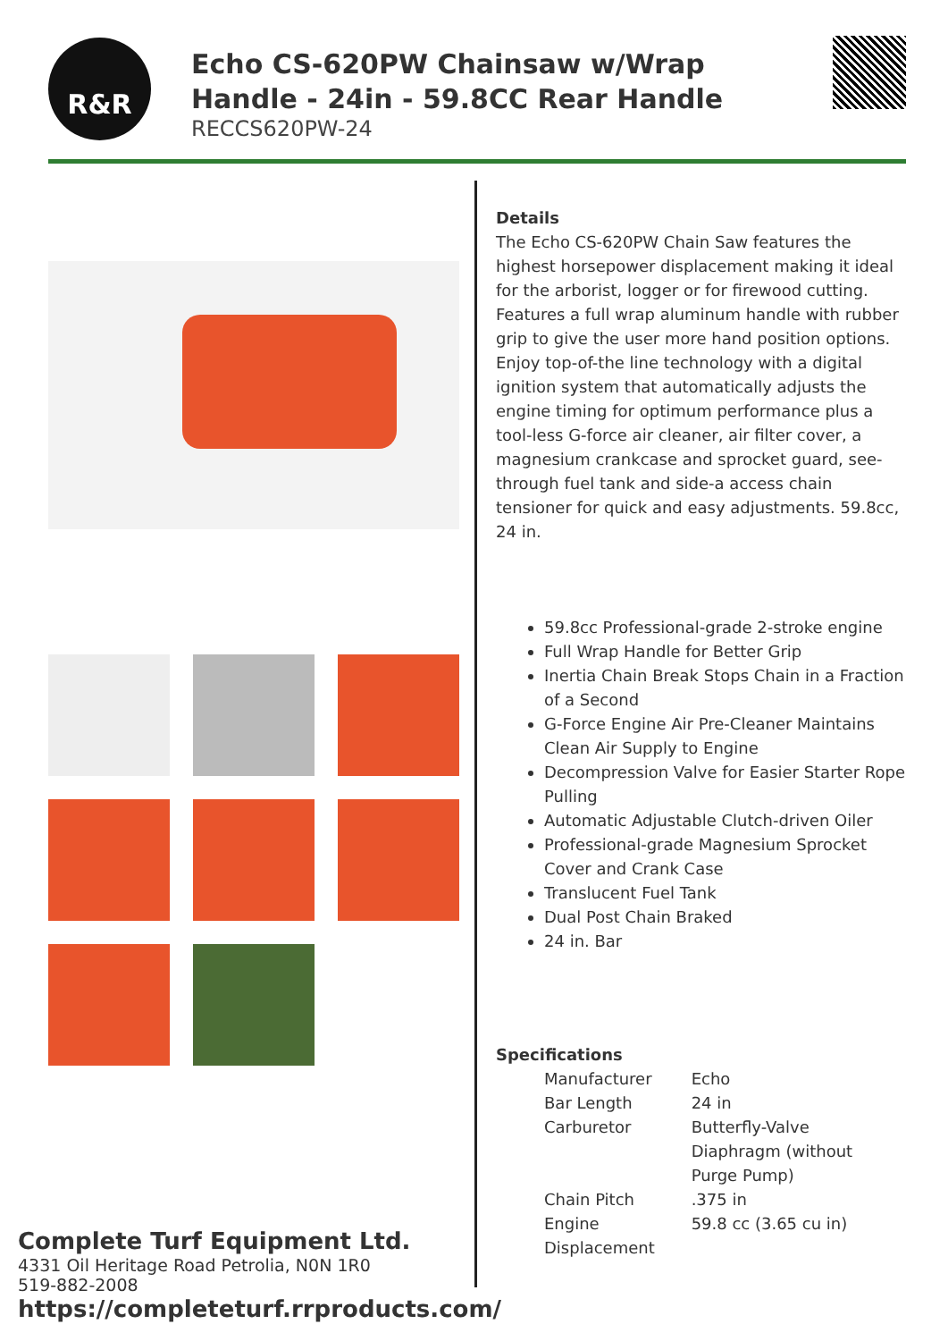R&R
Echo CS-620PW Chainsaw w/Wrap Handle - 24in - 59.8CC Rear Handle
RECCS620PW-24
Details
The Echo CS-620PW Chain Saw features the highest horsepower displacement making it ideal for the arborist, logger or for firewood cutting. Features a full wrap aluminum handle with rubber grip to give the user more hand position options. Enjoy top-of-the line technology with a digital ignition system that automatically adjusts the engine timing for optimum performance plus a tool-less G-force air cleaner, air filter cover, a magnesium crankcase and sprocket guard, see-through fuel tank and side-a access chain tensioner for quick and easy adjustments. 59.8cc, 24 in.
59.8cc Professional-grade 2-stroke engine
Full Wrap Handle for Better Grip
Inertia Chain Break Stops Chain in a Fraction of a Second
G-Force Engine Air Pre-Cleaner Maintains Clean Air Supply to Engine
Decompression Valve for Easier Starter Rope Pulling
Automatic Adjustable Clutch-driven Oiler
Professional-grade Magnesium Sprocket Cover and Crank Case
Translucent Fuel Tank
Dual Post Chain Braked
24 in. Bar
Specifications
| Manufacturer | Echo |
| Bar Length | 24 in |
| Carburetor | Butterfly-Valve Diaphragm (without Purge Pump) |
| Chain Pitch | .375 in |
| Engine Displacement | 59.8 cc (3.65 cu in) |
Complete Turf Equipment Ltd.
4331 Oil Heritage Road Petrolia, N0N 1R0
519-882-2008
https://completeturf.rrproducts.com/